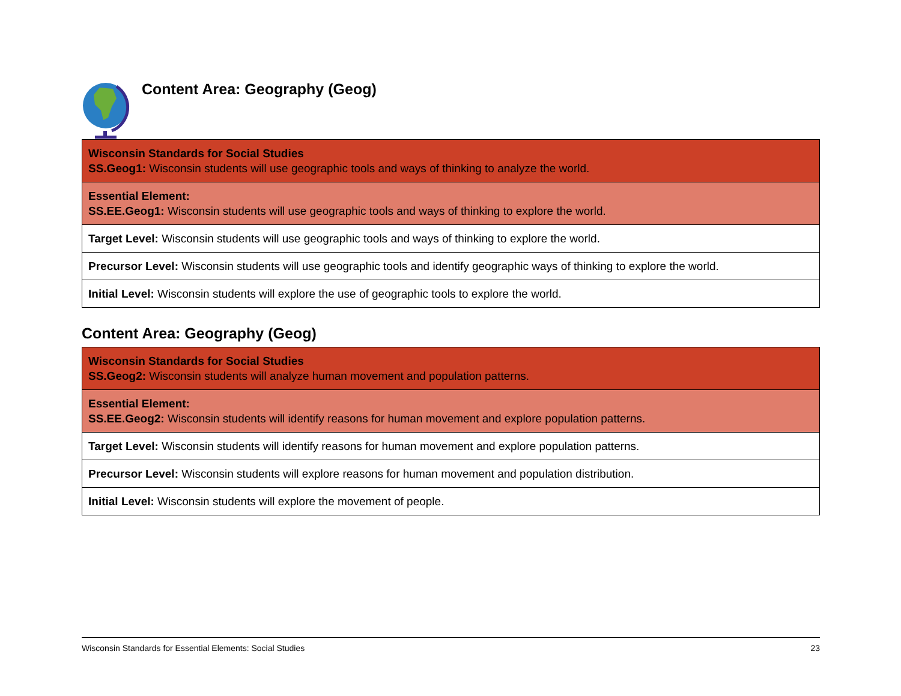Content Area: Geography (Geog)
| Wisconsin Standards for Social Studies SS.Geog1: Wisconsin students will use geographic tools and ways of thinking to analyze the world. |
| Essential Element: SS.EE.Geog1: Wisconsin students will use geographic tools and ways of thinking to explore the world. |
| Target Level: Wisconsin students will use geographic tools and ways of thinking to explore the world. |
| Precursor Level: Wisconsin students will use geographic tools and identify geographic ways of thinking to explore the world. |
| Initial Level: Wisconsin students will explore the use of geographic tools to explore the world. |
Content Area: Geography (Geog)
| Wisconsin Standards for Social Studies SS.Geog2: Wisconsin students will analyze human movement and population patterns. |
| Essential Element: SS.EE.Geog2: Wisconsin students will identify reasons for human movement and explore population patterns. |
| Target Level: Wisconsin students will identify reasons for human movement and explore population patterns. |
| Precursor Level: Wisconsin students will explore reasons for human movement and population distribution. |
| Initial Level: Wisconsin students will explore the movement of people. |
Wisconsin Standards for Essential Elements: Social Studies 23